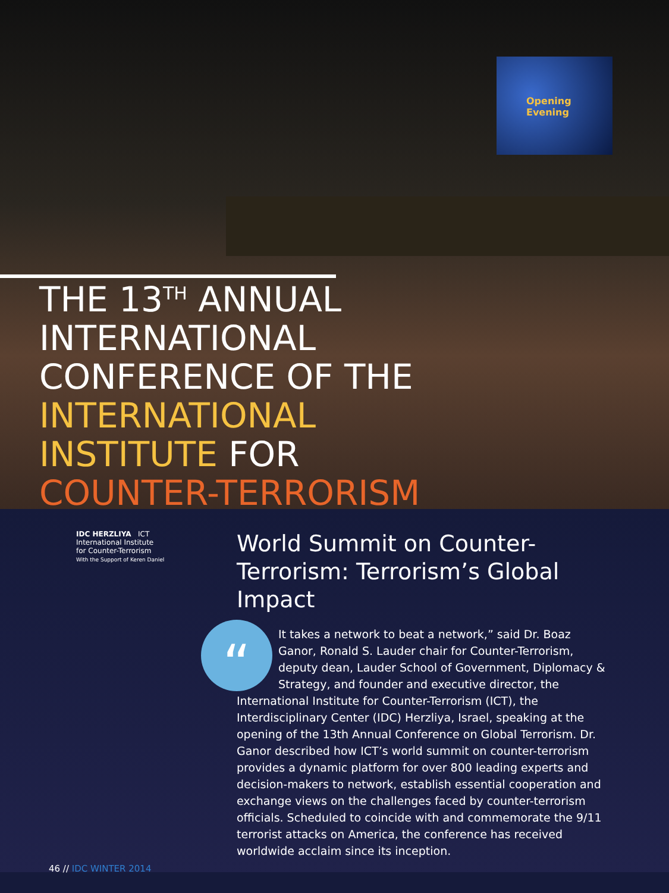Opening Evening
THE 13<sup>TH</sup> ANNUAL
INTERNATIONAL
CONFERENCE OF THE
INTERNATIONAL
INSTITUTE FOR
COUNTER-TERRORISM
IDC HERZLIYA ICT
International Institute
for Counter-Terrorism
With the Support of Keren Daniel
World Summit on Counter-Terrorism: Terrorism’s Global Impact
“
It takes a network to beat a network,” said Dr. Boaz Ganor, Ronald S. Lauder chair for Counter-Terrorism, deputy dean, Lauder School of Government, Diplomacy & Strategy, and founder and executive director, the International Institute for Counter-Terrorism (ICT), the Interdisciplinary Center (IDC) Herzliya, Israel, speaking at the opening of the 13th Annual Conference on Global Terrorism. Dr. Ganor described how ICT’s world summit on counter-terrorism provides a dynamic platform for over 800 leading experts and decision-makers to network, establish essential cooperation and exchange views on the challenges faced by counter-terrorism officials. Scheduled to coincide with and commemorate the 9/11 terrorist attacks on America, the conference has received worldwide acclaim since its inception.
46 // IDC WINTER 2014